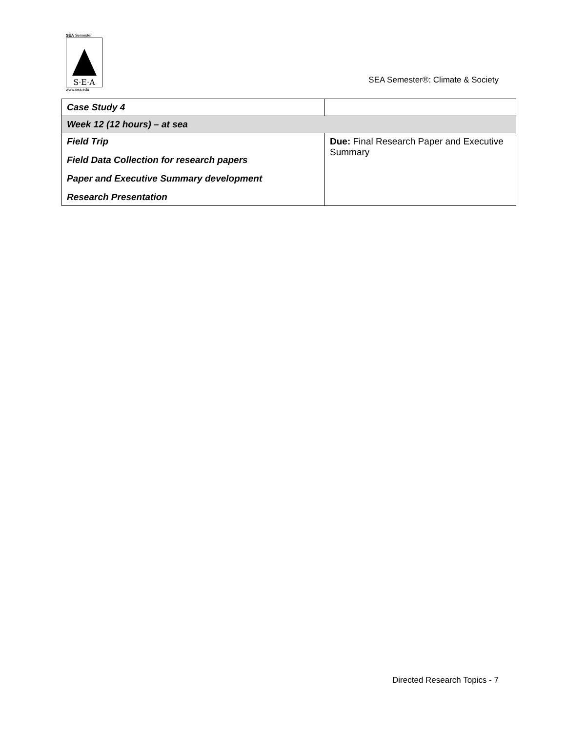SEA Semester
S·E·A
www.sea.edu
SEA Semester®: Climate & Society
| Case Study 4 | |
| Week 12 (12 hours) – at sea | |
| Field Trip Field Data Collection for research papers Paper and Executive Summary development Research Presentation | Due: Final Research Paper and Executive Summary |
Directed Research Topics - 7